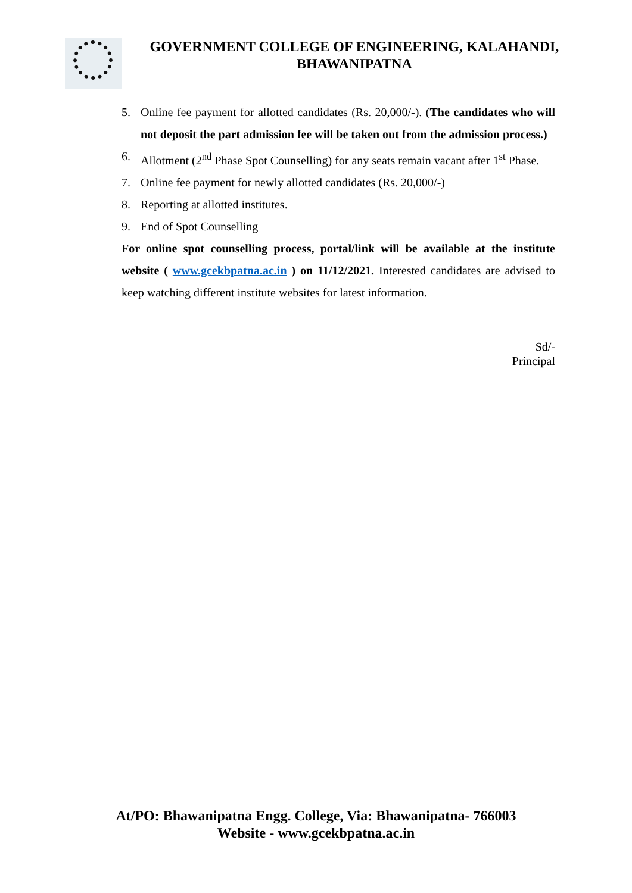GOVERNMENT COLLEGE OF ENGINEERING, KALAHANDI,
BHAWANIPATNA
5. Online fee payment for allotted candidates (Rs. 20,000/-). (The candidates who will not deposit the part admission fee will be taken out from the admission process.)
6. Allotment (2<sup>nd</sup> Phase Spot Counselling) for any seats remain vacant after 1<sup>st</sup> Phase.
7. Online fee payment for newly allotted candidates (Rs. 20,000/-)
8. Reporting at allotted institutes.
9. End of Spot Counselling
For online spot counselling process, portal/link will be available at the institute website ( www.gcekbpatna.ac.in ) on 11/12/2021. Interested candidates are advised to keep watching different institute websites for latest information.
Sd/-
Principal
At/PO: Bhawanipatna Engg. College, Via: Bhawanipatna- 766003
Website - www.gcekbpatna.ac.in